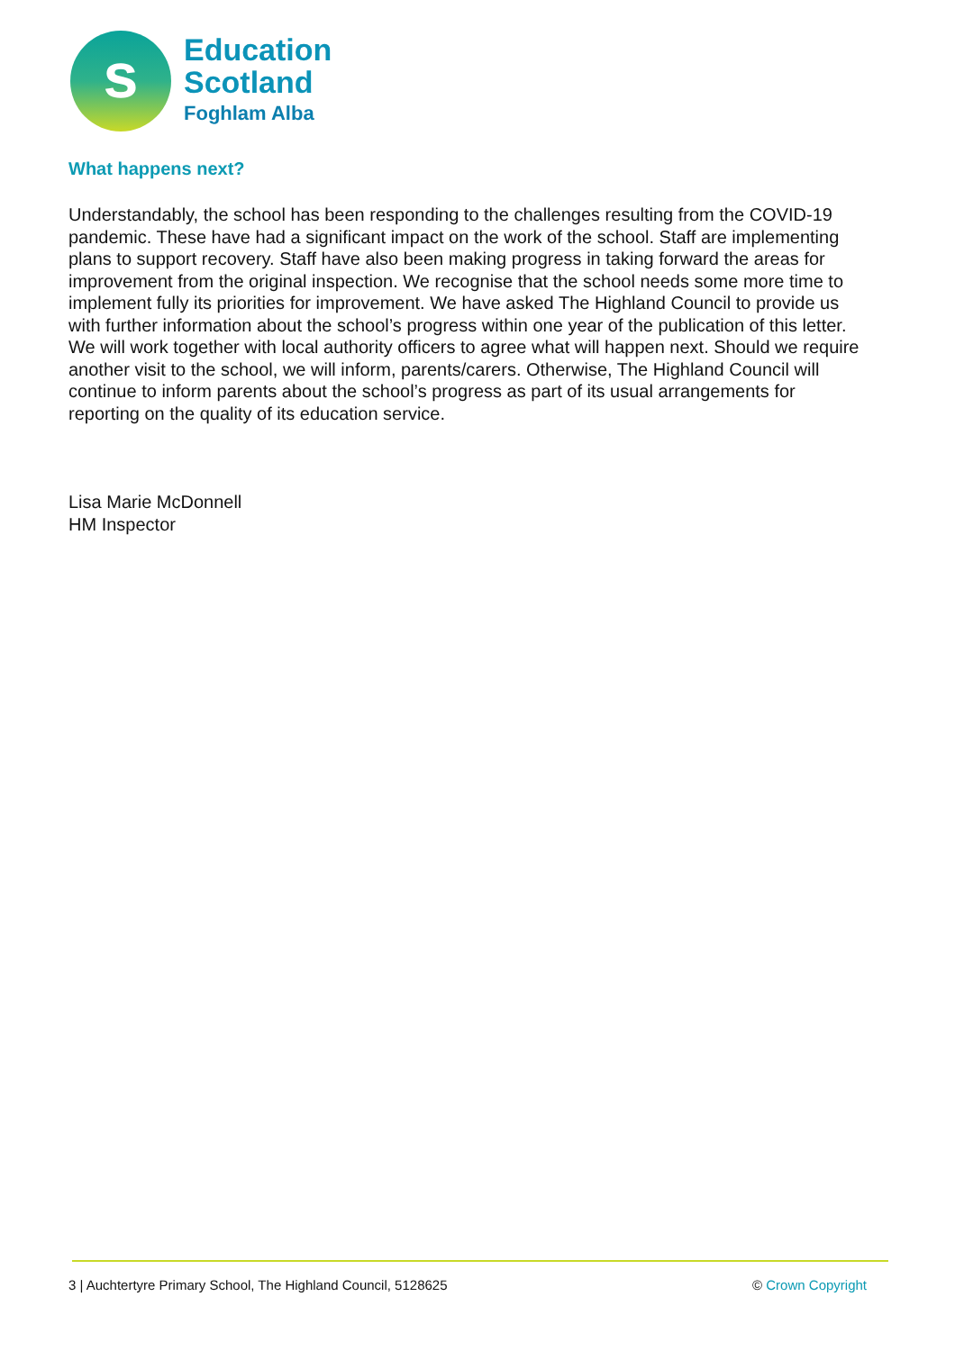s
Education
Scotland
Foghlam Alba
What happens next?
Understandably, the school has been responding to the challenges resulting from the COVID-19 pandemic. These have had a significant impact on the work of the school. Staff are implementing plans to support recovery. Staff have also been making progress in taking forward the areas for improvement from the original inspection. We recognise that the school needs some more time to implement fully its priorities for improvement. We have asked The Highland Council to provide us with further information about the school’s progress within one year of the publication of this letter. We will work together with local authority officers to agree what will happen next. Should we require another visit to the school, we will inform, parents/carers. Otherwise, The Highland Council will continue to inform parents about the school’s progress as part of its usual arrangements for reporting on the quality of its education service.
Lisa Marie McDonnell
HM Inspector
3 | Auchtertyre Primary School, The Highland Council, 5128625 © Crown Copyright